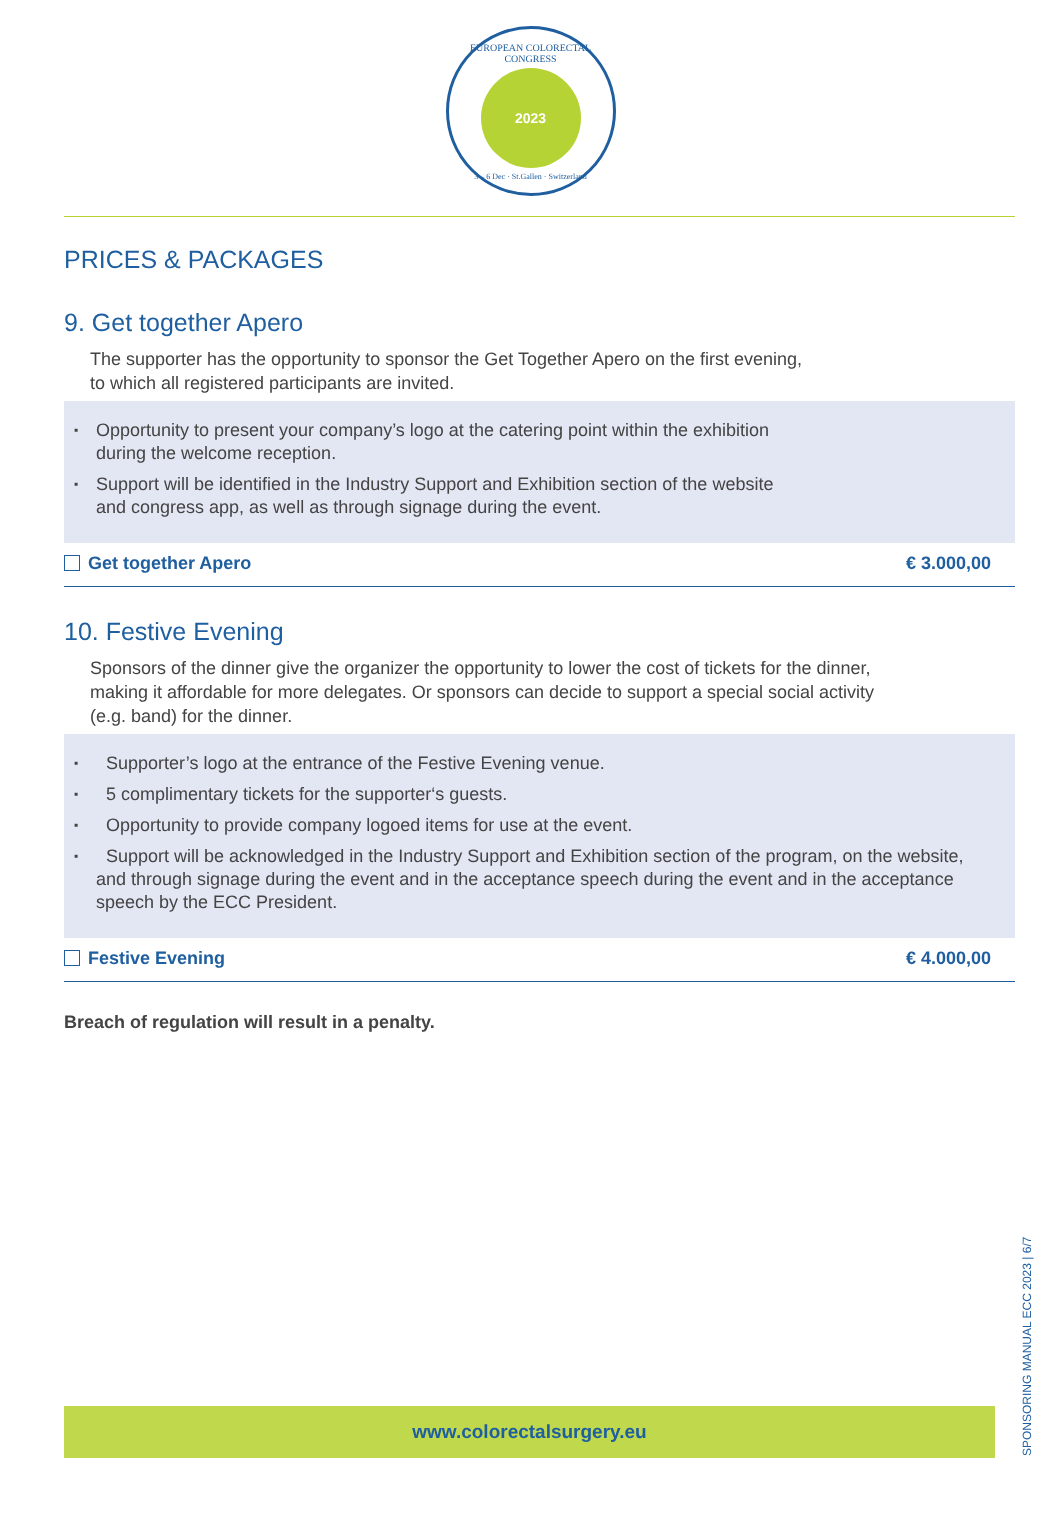EUROPEAN COLORECTAL CONGRESS
2023
3 – 6 Dec · St.Gallen · Switzerland
PRICES & PACKAGES
9. Get together Apero
The supporter has the opportunity to sponsor the Get Together Apero on the first evening,
to which all registered participants are invited.
▪ Opportunity to present your company’s logo at the catering point within the exhibition
during the welcome reception.
▪ Support will be identified in the Industry Support and Exhibition section of the website
and congress app, as well as through signage during the event.
Get together Apero € 3.000,00
10. Festive Evening
Sponsors of the dinner give the organizer the opportunity to lower the cost of tickets for the dinner,
making it affordable for more delegates. Or sponsors can decide to support a special social activity
(e.g. band) for the dinner.
▪ Supporter’s logo at the entrance of the Festive Evening venue.
▪ 5 complimentary tickets for the supporter‘s guests.
▪ Opportunity to provide company logoed items for use at the event.
▪ Support will be acknowledged in the Industry Support and Exhibition section of the program, on the website, and through signage during the event and in the acceptance speech during the event and in the acceptance speech by the ECC President.
Festive Evening € 4.000,00
Breach of regulation will result in a penalty.
www.colorectalsurgery.eu
SPONSORING MANUAL ECC 2023 | 6/7